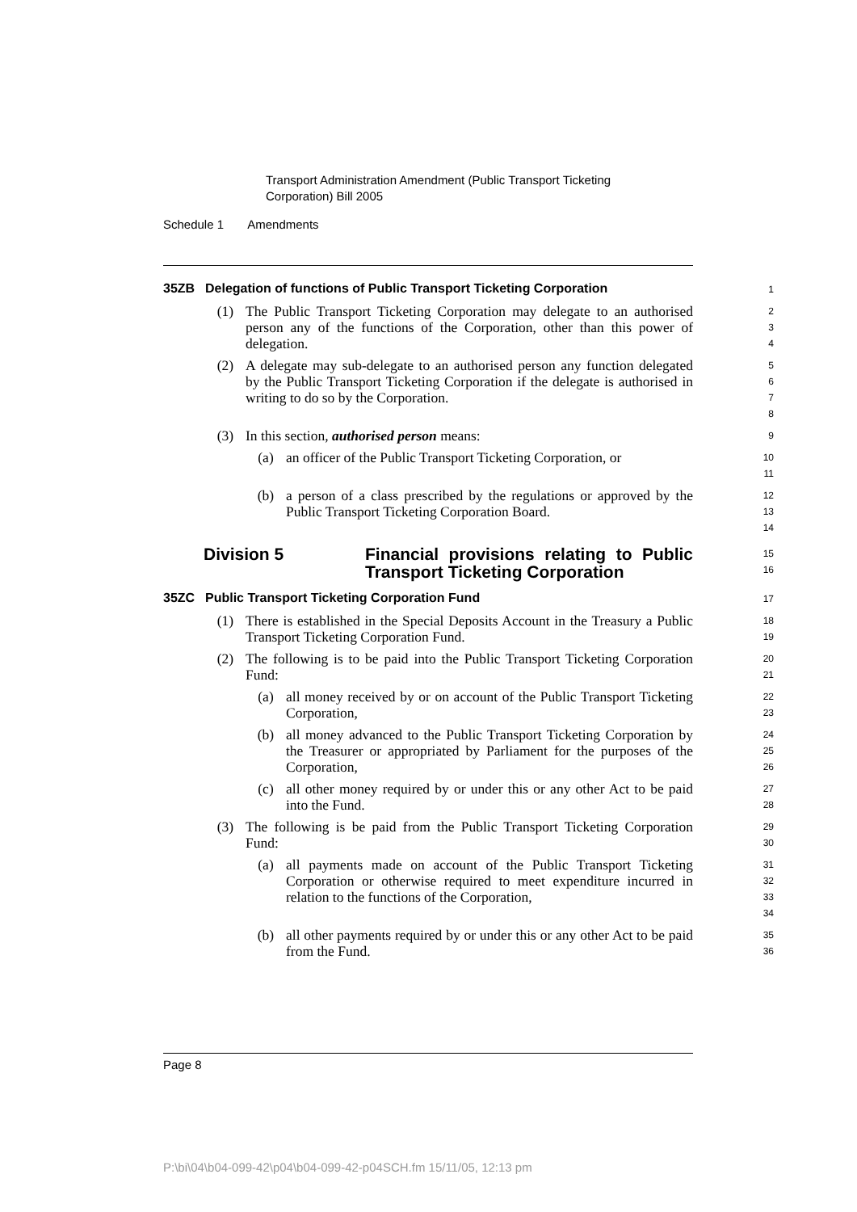Transport Administration Amendment (Public Transport Ticketing
Corporation) Bill 2005
Schedule 1 Amendments
35ZB Delegation of functions of Public Transport Ticketing Corporation
1
(1) The Public Transport Ticketing Corporation may delegate to an authorised person any of the functions of the Corporation, other than this power of delegation.
2
3
4
(2) A delegate may sub-delegate to an authorised person any function delegated by the Public Transport Ticketing Corporation if the delegate is authorised in writing to do so by the Corporation.
5
6
7
8
(3) In this section, authorised person means:
9
(a) an officer of the Public Transport Ticketing Corporation, or
10
11
(b) a person of a class prescribed by the regulations or approved by the Public Transport Ticketing Corporation Board.
12
13
14
Division 5 Financial provisions relating to Public Transport Ticketing Corporation
15
16
35ZC Public Transport Ticketing Corporation Fund
17
(1) There is established in the Special Deposits Account in the Treasury a Public Transport Ticketing Corporation Fund.
18
19
(2) The following is to be paid into the Public Transport Ticketing Corporation Fund:
20
21
(a) all money received by or on account of the Public Transport Ticketing Corporation,
22
23
(b) all money advanced to the Public Transport Ticketing Corporation by the Treasurer or appropriated by Parliament for the purposes of the Corporation,
24
25
26
(c) all other money required by or under this or any other Act to be paid into the Fund.
27
28
(3) The following is be paid from the Public Transport Ticketing Corporation Fund:
29
30
(a) all payments made on account of the Public Transport Ticketing Corporation or otherwise required to meet expenditure incurred in relation to the functions of the Corporation,
31
32
33
34
(b) all other payments required by or under this or any other Act to be paid from the Fund.
35
36
Page 8
P:\bi\04\b04-099-42\p04\b04-099-42-p04SCH.fm 15/11/05, 12:13 pm